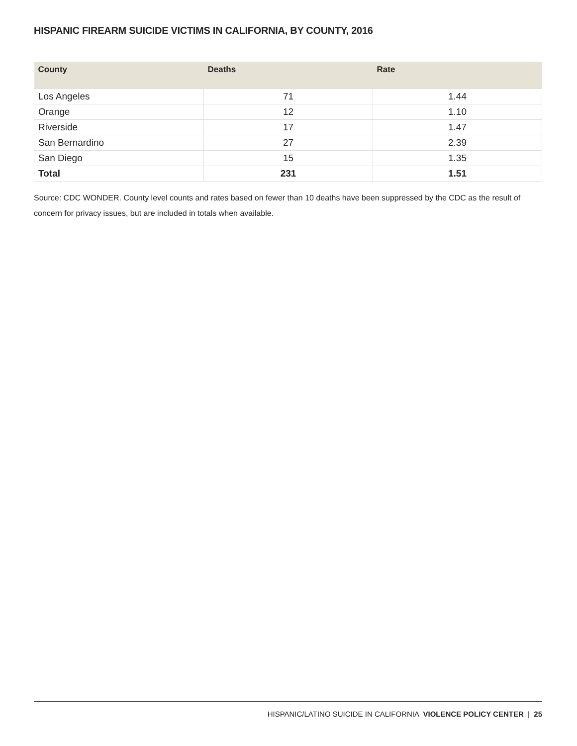HISPANIC FIREARM SUICIDE VICTIMS IN CALIFORNIA, BY COUNTY, 2016
| County | Deaths | Rate |
| --- | --- | --- |
| Los Angeles | 71 | 1.44 |
| Orange | 12 | 1.10 |
| Riverside | 17 | 1.47 |
| San Bernardino | 27 | 2.39 |
| San Diego | 15 | 1.35 |
| Total | 231 | 1.51 |
Source: CDC WONDER. County level counts and rates based on fewer than 10 deaths have been suppressed by the CDC as the result of concern for privacy issues, but are included in totals when available.
HISPANIC/LATINO SUICIDE IN CALIFORNIA VIOLENCE POLICY CENTER | 25